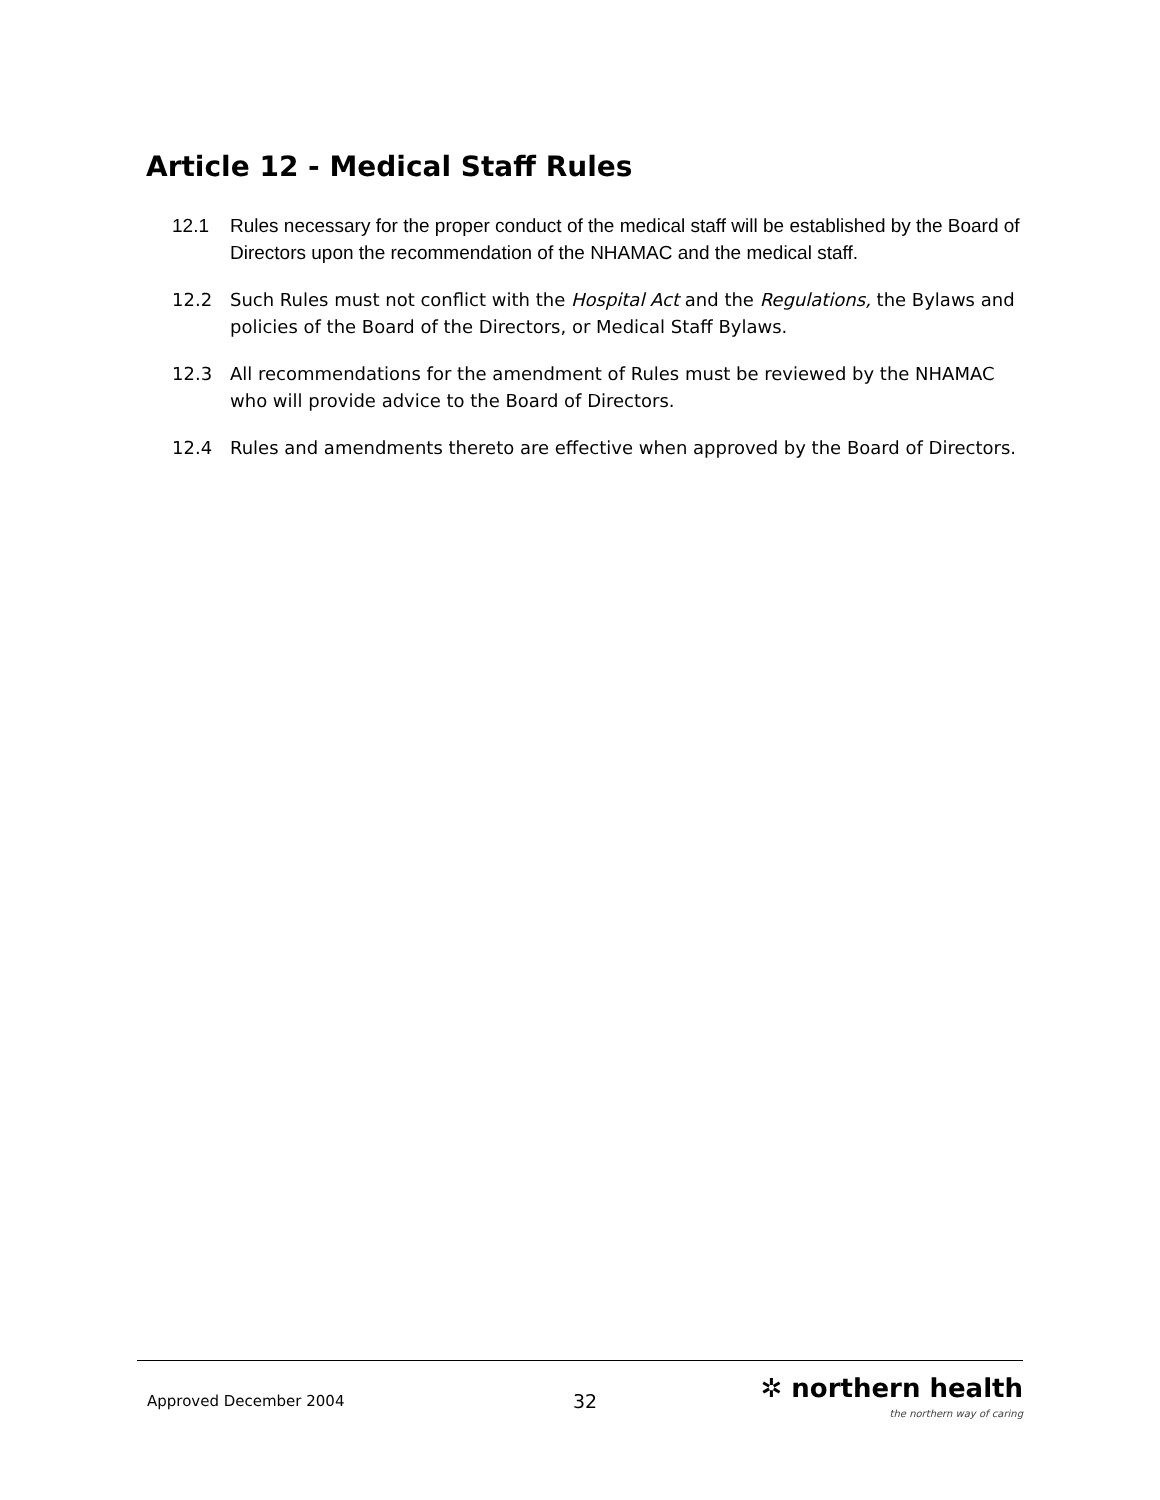Article 12 - Medical Staff Rules
12.1 Rules necessary for the proper conduct of the medical staff will be established by the Board of Directors upon the recommendation of the NHAMAC and the medical staff.
12.2 Such Rules must not conflict with the Hospital Act and the Regulations, the Bylaws and policies of the Board of the Directors, or Medical Staff Bylaws.
12.3 All recommendations for the amendment of Rules must be reviewed by the NHAMAC who will provide advice to the Board of Directors.
12.4 Rules and amendments thereto are effective when approved by the Board of Directors.
Approved December 2004 32
✲ northern health
the northern way of caring